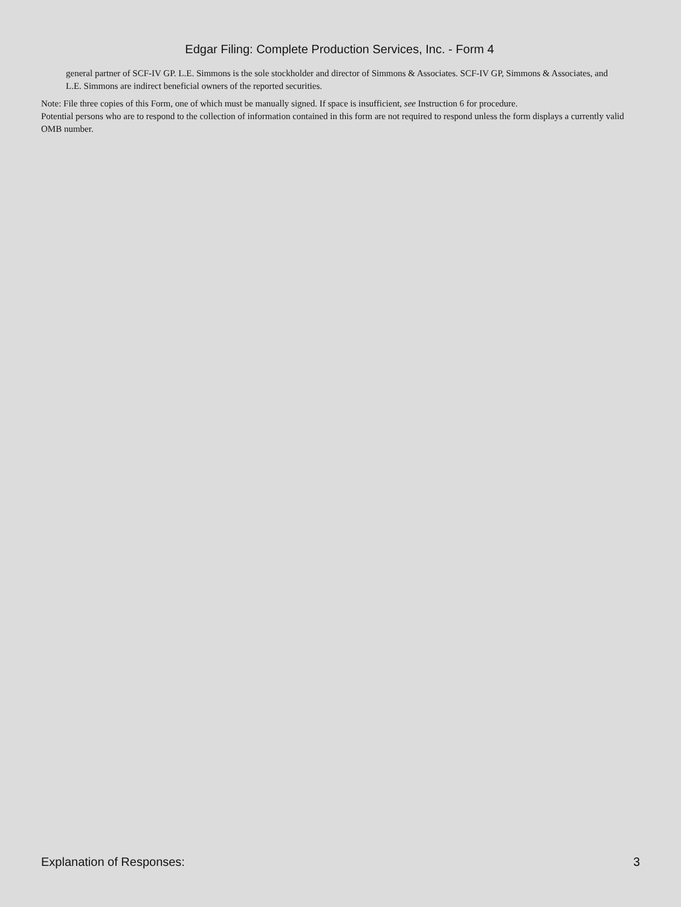Edgar Filing: Complete Production Services, Inc. - Form 4
general partner of SCF-IV GP. L.E. Simmons is the sole stockholder and director of Simmons & Associates. SCF-IV GP, Simmons & Associates, and L.E. Simmons are indirect beneficial owners of the reported securities.
Note: File three copies of this Form, one of which must be manually signed. If space is insufficient, see Instruction 6 for procedure.
Potential persons who are to respond to the collection of information contained in this form are not required to respond unless the form displays a currently valid OMB number.
Explanation of Responses: 3